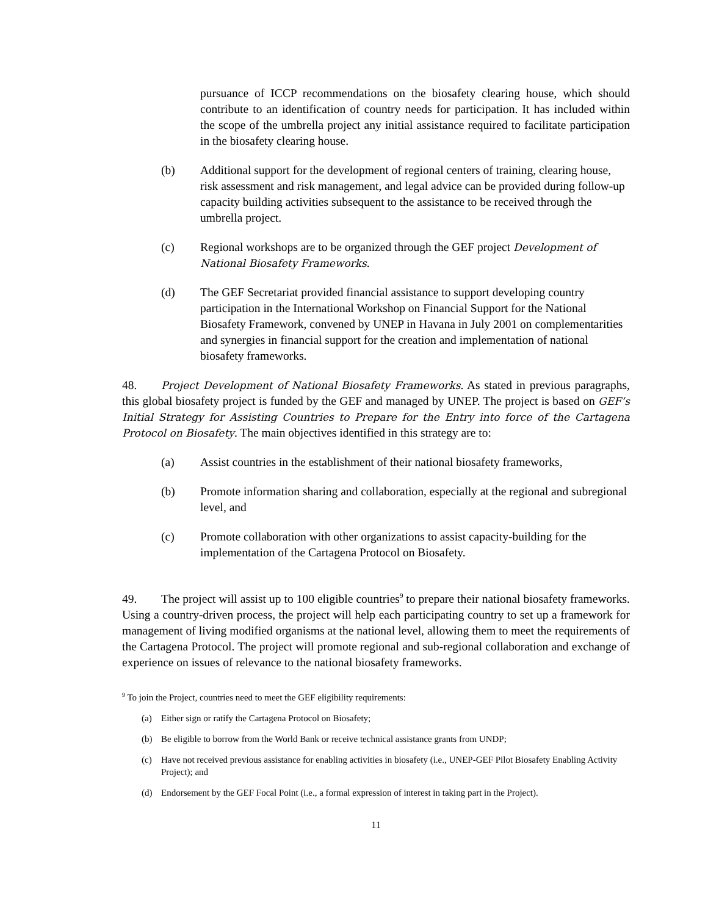pursuance of ICCP recommendations on the biosafety clearing house, which should contribute to an identification of country needs for participation. It has included within the scope of the umbrella project any initial assistance required to facilitate participation in the biosafety clearing house.
(b) Additional support for the development of regional centers of training, clearing house, risk assessment and risk management, and legal advice can be provided during follow-up capacity building activities subsequent to the assistance to be received through the umbrella project.
(c) Regional workshops are to be organized through the GEF project Development of National Biosafety Frameworks.
(d) The GEF Secretariat provided financial assistance to support developing country participation in the International Workshop on Financial Support for the National Biosafety Framework, convened by UNEP in Havana in July 2001 on complementarities and synergies in financial support for the creation and implementation of national biosafety frameworks.
48. Project Development of National Biosafety Frameworks. As stated in previous paragraphs, this global biosafety project is funded by the GEF and managed by UNEP. The project is based on GEF’s Initial Strategy for Assisting Countries to Prepare for the Entry into force of the Cartagena Protocol on Biosafety. The main objectives identified in this strategy are to:
(a) Assist countries in the establishment of their national biosafety frameworks,
(b) Promote information sharing and collaboration, especially at the regional and subregional level, and
(c) Promote collaboration with other organizations to assist capacity-building for the implementation of the Cartagena Protocol on Biosafety.
49. The project will assist up to 100 eligible countries<sup>9</sup> to prepare their national biosafety frameworks. Using a country-driven process, the project will help each participating country to set up a framework for management of living modified organisms at the national level, allowing them to meet the requirements of the Cartagena Protocol. The project will promote regional and sub-regional collaboration and exchange of experience on issues of relevance to the national biosafety frameworks.
<sup>9</sup> To join the Project, countries need to meet the GEF eligibility requirements:
(a) Either sign or ratify the Cartagena Protocol on Biosafety;
(b) Be eligible to borrow from the World Bank or receive technical assistance grants from UNDP;
(c) Have not received previous assistance for enabling activities in biosafety (i.e., UNEP-GEF Pilot Biosafety Enabling Activity Project); and
(d) Endorsement by the GEF Focal Point (i.e., a formal expression of interest in taking part in the Project).
11